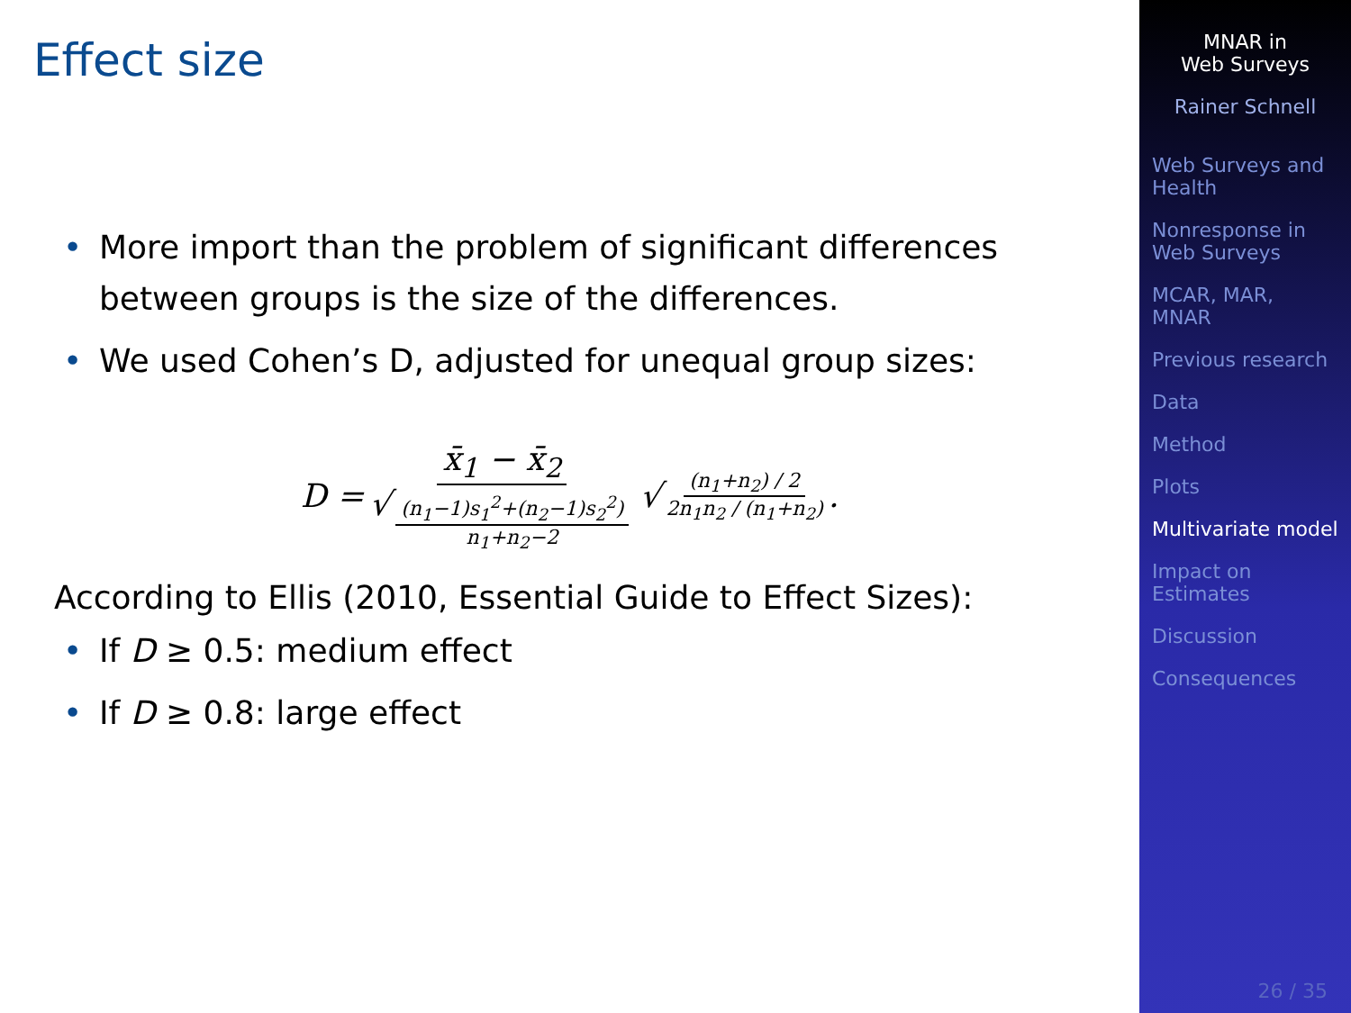Effect size
• More import than the problem of significant differences between groups is the size of the differences.
• We used Cohen’s D, adjusted for unequal group sizes:
D = x̄<sub>1</sub> − x̄<sub>2</sub> √ (n<sub>1</sub>−1)s<sub>1</sub><sup>2</sup>+(n<sub>2</sub>−1)s<sub>2</sub><sup>2</sup>) n<sub>1</sub>+n<sub>2</sub>−2 √ (n<sub>1</sub>+n<sub>2</sub>) / 2 2n<sub>1</sub>n<sub>2</sub> / (n<sub>1</sub>+n<sub>2</sub>).
According to Ellis (2010, Essential Guide to Effect Sizes):
• If D ≥ 0.5: medium effect
• If D ≥ 0.8: large effect
MNAR in
Web Surveys
Rainer Schnell
Web Surveys and Health
Nonresponse in Web Surveys
MCAR, MAR, MNAR
Previous research
Data
Method
Plots
Multivariate model
Impact on Estimates
Discussion
Consequences
26 / 35